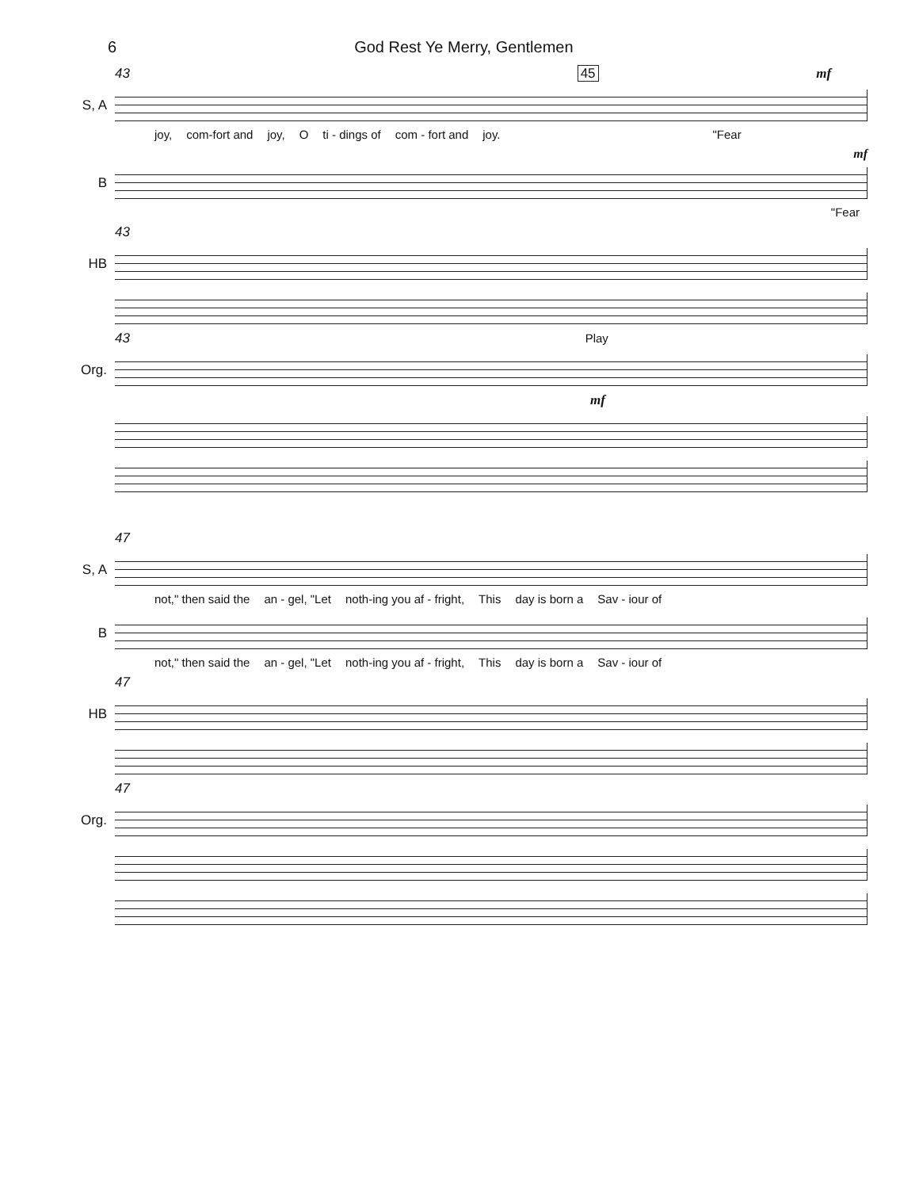6 God Rest Ye Merry, Gentlemen
43 45 mf
S, A
joy, com-fort and joy, O ti - dings of com - fort and joy. "Fear
mf
B
"Fear
43
HB
43 Play
Org.
mf
47
S, A
not," then said the an - gel, "Let noth-ing you af - fright, This day is born a Sav - iour of
B
not," then said the an - gel, "Let noth-ing you af - fright, This day is born a Sav - iour of
47
HB
47
Org.